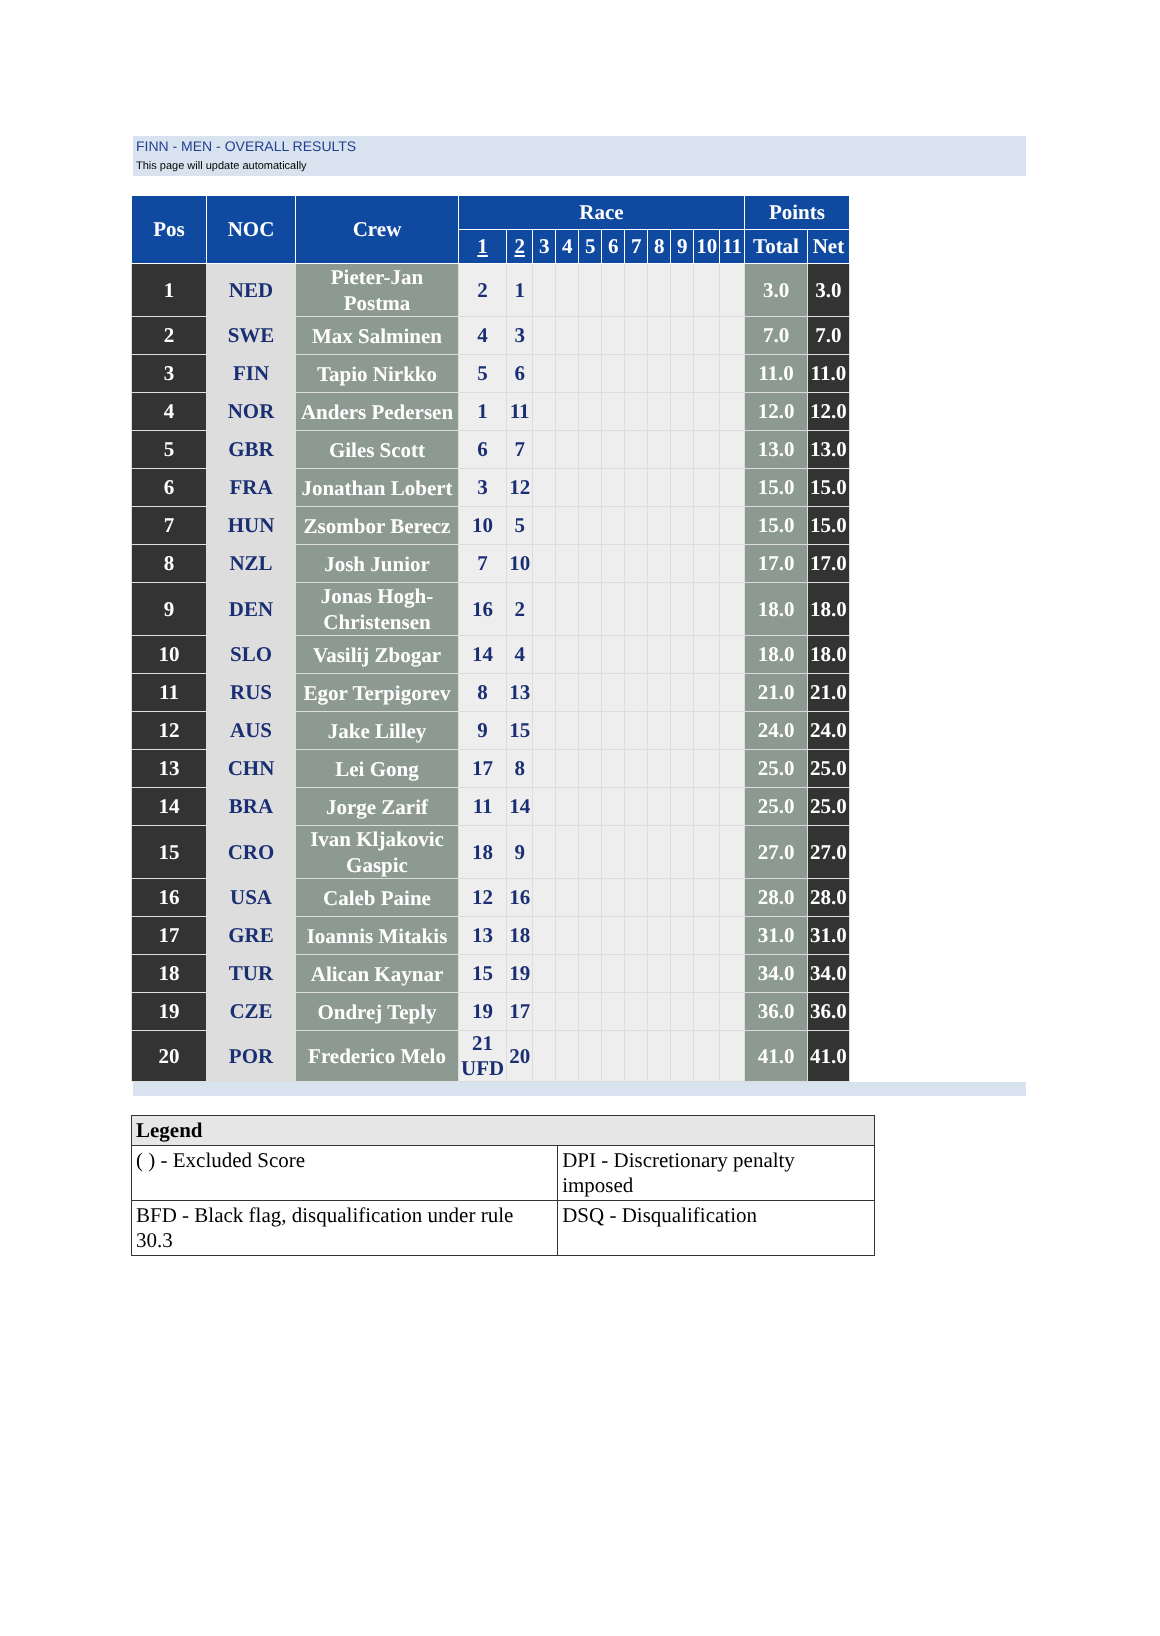FINN - MEN - OVERALL RESULTS
This page will update automatically
| Pos | NOC | Crew | Race | | | | | | | | | | | Points | |
| --- | --- | --- | --- | --- | --- | --- | --- | --- | --- | --- | --- | --- | --- | --- | --- |
| | | | 1 | 2 | 3 | 4 | 5 | 6 | 7 | 8 | 9 | 10 | 11 | Total | Net |
| 1 | NED | Pieter-Jan Postma | 2 | 1 | | | | | | | | | | 3.0 | 3.0 |
| 2 | SWE | Max Salminen | 4 | 3 | | | | | | | | | | 7.0 | 7.0 |
| 3 | FIN | Tapio Nirkko | 5 | 6 | | | | | | | | | | 11.0 | 11.0 |
| 4 | NOR | Anders Pedersen | 1 | 11 | | | | | | | | | | 12.0 | 12.0 |
| 5 | GBR | Giles Scott | 6 | 7 | | | | | | | | | | 13.0 | 13.0 |
| 6 | FRA | Jonathan Lobert | 3 | 12 | | | | | | | | | | 15.0 | 15.0 |
| 7 | HUN | Zsombor Berecz | 10 | 5 | | | | | | | | | | 15.0 | 15.0 |
| 8 | NZL | Josh Junior | 7 | 10 | | | | | | | | | | 17.0 | 17.0 |
| 9 | DEN | Jonas Hogh-Christensen | 16 | 2 | | | | | | | | | | 18.0 | 18.0 |
| 10 | SLO | Vasilij Zbogar | 14 | 4 | | | | | | | | | | 18.0 | 18.0 |
| 11 | RUS | Egor Terpigorev | 8 | 13 | | | | | | | | | | 21.0 | 21.0 |
| 12 | AUS | Jake Lilley | 9 | 15 | | | | | | | | | | 24.0 | 24.0 |
| 13 | CHN | Lei Gong | 17 | 8 | | | | | | | | | | 25.0 | 25.0 |
| 14 | BRA | Jorge Zarif | 11 | 14 | | | | | | | | | | 25.0 | 25.0 |
| 15 | CRO | Ivan Kljakovic Gaspic | 18 | 9 | | | | | | | | | | 27.0 | 27.0 |
| 16 | USA | Caleb Paine | 12 | 16 | | | | | | | | | | 28.0 | 28.0 |
| 17 | GRE | Ioannis Mitakis | 13 | 18 | | | | | | | | | | 31.0 | 31.0 |
| 18 | TUR | Alican Kaynar | 15 | 19 | | | | | | | | | | 34.0 | 34.0 |
| 19 | CZE | Ondrej Teply | 19 | 17 | | | | | | | | | | 36.0 | 36.0 |
| 20 | POR | Frederico Melo | 21 UFD | 20 | | | | | | | | | | 41.0 | 41.0 |
| Legend | |
| --- | --- |
| ( ) - Excluded Score | DPI - Discretionary penalty imposed |
| BFD - Black flag, disqualification under rule 30.3 | DSQ - Disqualification |